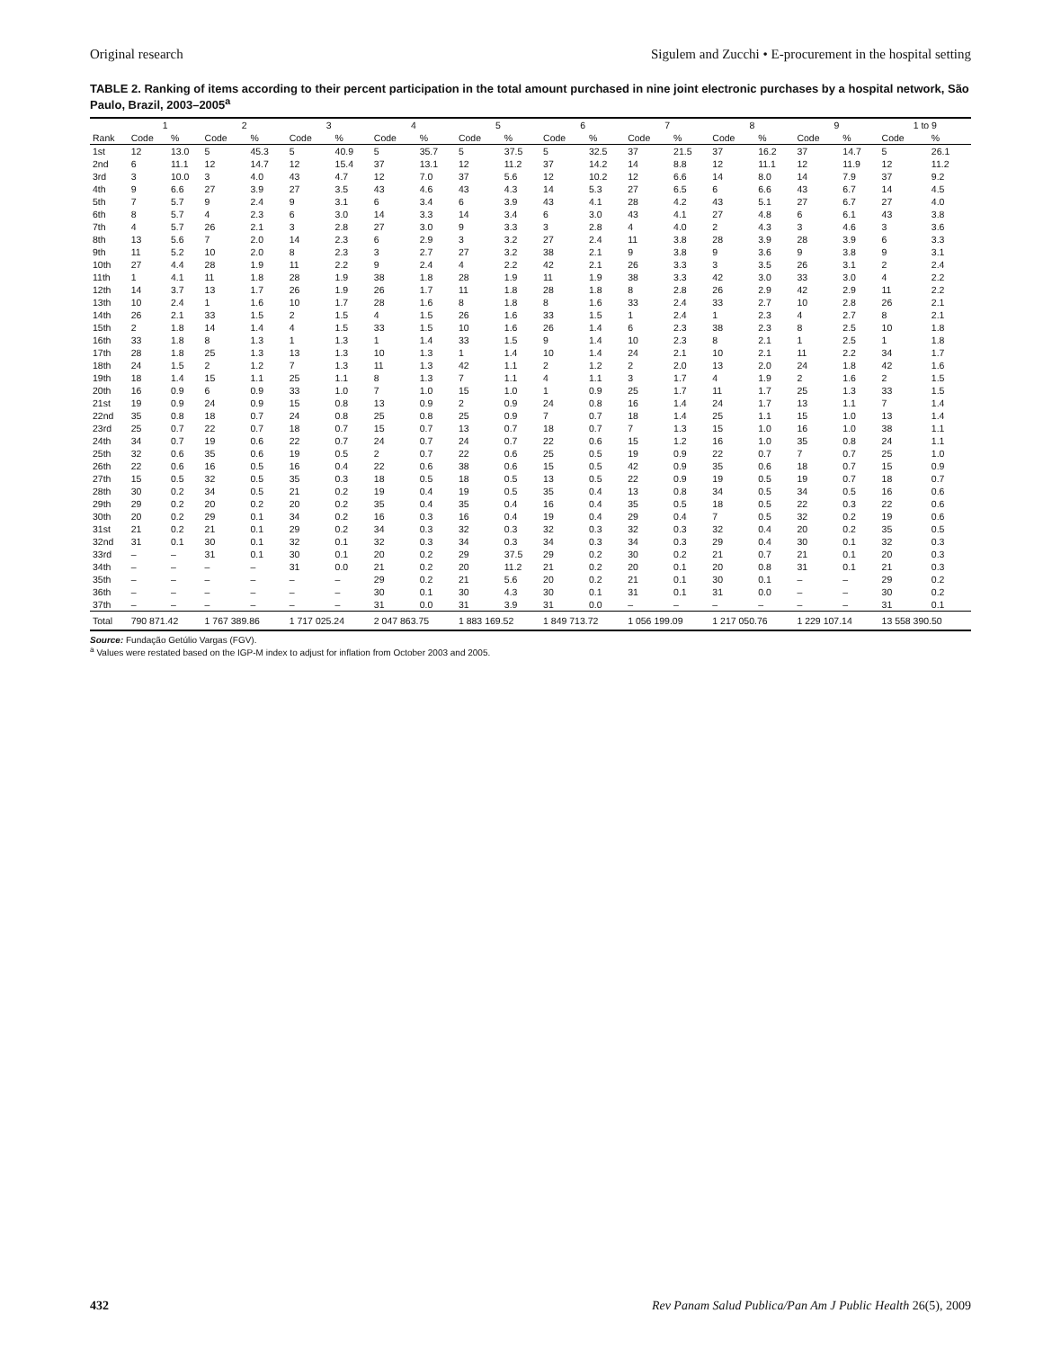Original research Sigulem and Zucchi • E-procurement in the hospital setting
TABLE 2. Ranking of items according to their percent participation in the total amount purchased in nine joint electronic purchases by a hospital network, São Paulo, Brazil, 2003–2005<sup>a</sup>
| | 1 | | 2 | | 3 | | 4 | | 5 | | 6 | | 7 | | 8 | | 9 | | 1 to 9 | |
| --- | --- | --- | --- | --- | --- | --- | --- | --- | --- | --- | --- | --- | --- | --- | --- | --- | --- | --- | --- | --- |
| Rank | Code | % | Code | % | Code | % | Code | % | Code | % | Code | % | Code | % | Code | % | Code | % | Code | % |
| 1st | 12 | 13.0 | 5 | 45.3 | 5 | 40.9 | 5 | 35.7 | 5 | 37.5 | 5 | 32.5 | 37 | 21.5 | 37 | 16.2 | 37 | 14.7 | 5 | 26.1 |
| 2nd | 6 | 11.1 | 12 | 14.7 | 12 | 15.4 | 37 | 13.1 | 12 | 11.2 | 37 | 14.2 | 14 | 8.8 | 12 | 11.1 | 12 | 11.9 | 12 | 11.2 |
| 3rd | 3 | 10.0 | 3 | 4.0 | 43 | 4.7 | 12 | 7.0 | 37 | 5.6 | 12 | 10.2 | 12 | 6.6 | 14 | 8.0 | 14 | 7.9 | 37 | 9.2 |
| 4th | 9 | 6.6 | 27 | 3.9 | 27 | 3.5 | 43 | 4.6 | 43 | 4.3 | 14 | 5.3 | 27 | 6.5 | 6 | 6.6 | 43 | 6.7 | 14 | 4.5 |
| 5th | 7 | 5.7 | 9 | 2.4 | 9 | 3.1 | 6 | 3.4 | 6 | 3.9 | 43 | 4.1 | 28 | 4.2 | 43 | 5.1 | 27 | 6.7 | 27 | 4.0 |
| 6th | 8 | 5.7 | 4 | 2.3 | 6 | 3.0 | 14 | 3.3 | 14 | 3.4 | 6 | 3.0 | 43 | 4.1 | 27 | 4.8 | 6 | 6.1 | 43 | 3.8 |
| 7th | 4 | 5.7 | 26 | 2.1 | 3 | 2.8 | 27 | 3.0 | 9 | 3.3 | 3 | 2.8 | 4 | 4.0 | 2 | 4.3 | 3 | 4.6 | 3 | 3.6 |
| 8th | 13 | 5.6 | 7 | 2.0 | 14 | 2.3 | 6 | 2.9 | 3 | 3.2 | 27 | 2.4 | 11 | 3.8 | 28 | 3.9 | 28 | 3.9 | 6 | 3.3 |
| 9th | 11 | 5.2 | 10 | 2.0 | 8 | 2.3 | 3 | 2.7 | 27 | 3.2 | 38 | 2.1 | 9 | 3.8 | 9 | 3.6 | 9 | 3.8 | 9 | 3.1 |
| 10th | 27 | 4.4 | 28 | 1.9 | 11 | 2.2 | 9 | 2.4 | 4 | 2.2 | 42 | 2.1 | 26 | 3.3 | 3 | 3.5 | 26 | 3.1 | 2 | 2.4 |
| 11th | 1 | 4.1 | 11 | 1.8 | 28 | 1.9 | 38 | 1.8 | 28 | 1.9 | 11 | 1.9 | 38 | 3.3 | 42 | 3.0 | 33 | 3.0 | 4 | 2.2 |
| 12th | 14 | 3.7 | 13 | 1.7 | 26 | 1.9 | 26 | 1.7 | 11 | 1.8 | 28 | 1.8 | 8 | 2.8 | 26 | 2.9 | 42 | 2.9 | 11 | 2.2 |
| 13th | 10 | 2.4 | 1 | 1.6 | 10 | 1.7 | 28 | 1.6 | 8 | 1.8 | 8 | 1.6 | 33 | 2.4 | 33 | 2.7 | 10 | 2.8 | 26 | 2.1 |
| 14th | 26 | 2.1 | 33 | 1.5 | 2 | 1.5 | 4 | 1.5 | 26 | 1.6 | 33 | 1.5 | 1 | 2.4 | 1 | 2.3 | 4 | 2.7 | 8 | 2.1 |
| 15th | 2 | 1.8 | 14 | 1.4 | 4 | 1.5 | 33 | 1.5 | 10 | 1.6 | 26 | 1.4 | 6 | 2.3 | 38 | 2.3 | 8 | 2.5 | 10 | 1.8 |
| 16th | 33 | 1.8 | 8 | 1.3 | 1 | 1.3 | 1 | 1.4 | 33 | 1.5 | 9 | 1.4 | 10 | 2.3 | 8 | 2.1 | 1 | 2.5 | 1 | 1.8 |
| 17th | 28 | 1.8 | 25 | 1.3 | 13 | 1.3 | 10 | 1.3 | 1 | 1.4 | 10 | 1.4 | 24 | 2.1 | 10 | 2.1 | 11 | 2.2 | 34 | 1.7 |
| 18th | 24 | 1.5 | 2 | 1.2 | 7 | 1.3 | 11 | 1.3 | 42 | 1.1 | 2 | 1.2 | 2 | 2.0 | 13 | 2.0 | 24 | 1.8 | 42 | 1.6 |
| 19th | 18 | 1.4 | 15 | 1.1 | 25 | 1.1 | 8 | 1.3 | 7 | 1.1 | 4 | 1.1 | 3 | 1.7 | 4 | 1.9 | 2 | 1.6 | 2 | 1.5 |
| 20th | 16 | 0.9 | 6 | 0.9 | 33 | 1.0 | 7 | 1.0 | 15 | 1.0 | 1 | 0.9 | 25 | 1.7 | 11 | 1.7 | 25 | 1.3 | 33 | 1.5 |
| 21st | 19 | 0.9 | 24 | 0.9 | 15 | 0.8 | 13 | 0.9 | 2 | 0.9 | 24 | 0.8 | 16 | 1.4 | 24 | 1.7 | 13 | 1.1 | 7 | 1.4 |
| 22nd | 35 | 0.8 | 18 | 0.7 | 24 | 0.8 | 25 | 0.8 | 25 | 0.9 | 7 | 0.7 | 18 | 1.4 | 25 | 1.1 | 15 | 1.0 | 13 | 1.4 |
| 23rd | 25 | 0.7 | 22 | 0.7 | 18 | 0.7 | 15 | 0.7 | 13 | 0.7 | 18 | 0.7 | 7 | 1.3 | 15 | 1.0 | 16 | 1.0 | 38 | 1.1 |
| 24th | 34 | 0.7 | 19 | 0.6 | 22 | 0.7 | 24 | 0.7 | 24 | 0.7 | 22 | 0.6 | 15 | 1.2 | 16 | 1.0 | 35 | 0.8 | 24 | 1.1 |
| 25th | 32 | 0.6 | 35 | 0.6 | 19 | 0.5 | 2 | 0.7 | 22 | 0.6 | 25 | 0.5 | 19 | 0.9 | 22 | 0.7 | 7 | 0.7 | 25 | 1.0 |
| 26th | 22 | 0.6 | 16 | 0.5 | 16 | 0.4 | 22 | 0.6 | 38 | 0.6 | 15 | 0.5 | 42 | 0.9 | 35 | 0.6 | 18 | 0.7 | 15 | 0.9 |
| 27th | 15 | 0.5 | 32 | 0.5 | 35 | 0.3 | 18 | 0.5 | 18 | 0.5 | 13 | 0.5 | 22 | 0.9 | 19 | 0.5 | 19 | 0.7 | 18 | 0.7 |
| 28th | 30 | 0.2 | 34 | 0.5 | 21 | 0.2 | 19 | 0.4 | 19 | 0.5 | 35 | 0.4 | 13 | 0.8 | 34 | 0.5 | 34 | 0.5 | 16 | 0.6 |
| 29th | 29 | 0.2 | 20 | 0.2 | 20 | 0.2 | 35 | 0.4 | 35 | 0.4 | 16 | 0.4 | 35 | 0.5 | 18 | 0.5 | 22 | 0.3 | 22 | 0.6 |
| 30th | 20 | 0.2 | 29 | 0.1 | 34 | 0.2 | 16 | 0.3 | 16 | 0.4 | 19 | 0.4 | 29 | 0.4 | 7 | 0.5 | 32 | 0.2 | 19 | 0.6 |
| 31st | 21 | 0.2 | 21 | 0.1 | 29 | 0.2 | 34 | 0.3 | 32 | 0.3 | 32 | 0.3 | 32 | 0.3 | 32 | 0.4 | 20 | 0.2 | 35 | 0.5 |
| 32nd | 31 | 0.1 | 30 | 0.1 | 32 | 0.1 | 32 | 0.3 | 34 | 0.3 | 34 | 0.3 | 34 | 0.3 | 29 | 0.4 | 30 | 0.1 | 32 | 0.3 |
| 33rd | – | – | 31 | 0.1 | 30 | 0.1 | 20 | 0.2 | 29 | 37.5 | 29 | 0.2 | 30 | 0.2 | 21 | 0.7 | 21 | 0.1 | 20 | 0.3 |
| 34th | – | – | – | – | 31 | 0.0 | 21 | 0.2 | 20 | 11.2 | 21 | 0.2 | 20 | 0.1 | 20 | 0.8 | 31 | 0.1 | 21 | 0.3 |
| 35th | – | – | – | – | – | – | 29 | 0.2 | 21 | 5.6 | 20 | 0.2 | 21 | 0.1 | 30 | 0.1 | – | – | 29 | 0.2 |
| 36th | – | – | – | – | – | – | 30 | 0.1 | 30 | 4.3 | 30 | 0.1 | 31 | 0.1 | 31 | 0.0 | – | – | 30 | 0.2 |
| 37th | – | – | – | – | – | – | 31 | 0.0 | 31 | 3.9 | 31 | 0.0 | – | – | – | – | – | – | 31 | 0.1 |
| Total | 790 871.42 | | 1 767 389.86 | | 1 717 025.24 | | 2 047 863.75 | | 1 883 169.52 | | 1 849 713.72 | | 1 056 199.09 | | 1 217 050.76 | | 1 229 107.14 | | 13 558 390.50 | |
Source: Fundação Getúlio Vargas (FGV).
<sup>a</sup> Values were restated based on the IGP-M index to adjust for inflation from October 2003 and 2005.
432 Rev Panam Salud Publica/Pan Am J Public Health 26(5), 2009